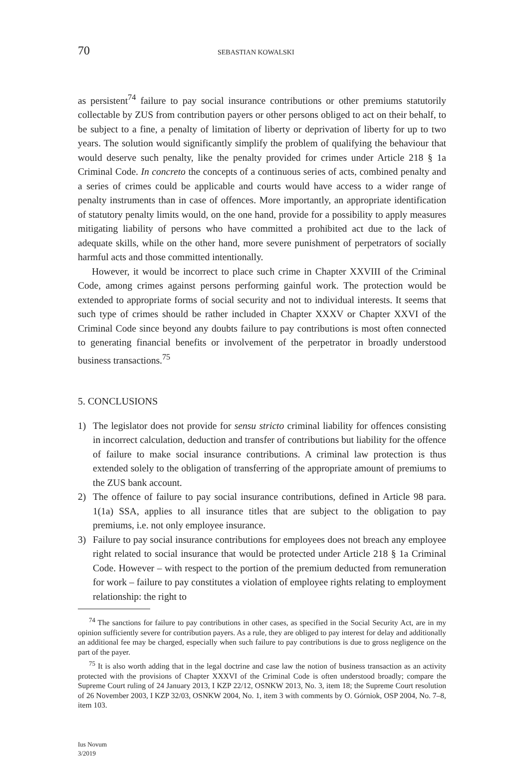70 SEBASTIAN KOWALSKI
as persistent<sup>74</sup> failure to pay social insurance contributions or other premiums statutorily collectable by ZUS from contribution payers or other persons obliged to act on their behalf, to be subject to a fine, a penalty of limitation of liberty or deprivation of liberty for up to two years. The solution would significantly simplify the problem of qualifying the behaviour that would deserve such penalty, like the penalty provided for crimes under Article 218 § 1a Criminal Code. In concreto the concepts of a continuous series of acts, combined penalty and a series of crimes could be applicable and courts would have access to a wider range of penalty instruments than in case of offences. More importantly, an appropriate identification of statutory penalty limits would, on the one hand, provide for a possibility to apply measures mitigating liability of persons who have committed a prohibited act due to the lack of adequate skills, while on the other hand, more severe punishment of perpetrators of socially harmful acts and those committed intentionally.
However, it would be incorrect to place such crime in Chapter XXVIII of the Criminal Code, among crimes against persons performing gainful work. The protection would be extended to appropriate forms of social security and not to individual interests. It seems that such type of crimes should be rather included in Chapter XXXV or Chapter XXVI of the Criminal Code since beyond any doubts failure to pay contributions is most often connected to generating financial benefits or involvement of the perpetrator in broadly understood business transactions.<sup>75</sup>
5. CONCLUSIONS
1) The legislator does not provide for sensu stricto criminal liability for offences consisting in incorrect calculation, deduction and transfer of contributions but liability for the offence of failure to make social insurance contributions. A criminal law protection is thus extended solely to the obligation of transferring of the appropriate amount of premiums to the ZUS bank account.
2) The offence of failure to pay social insurance contributions, defined in Article 98 para. 1(1a) SSA, applies to all insurance titles that are subject to the obligation to pay premiums, i.e. not only employee insurance.
3) Failure to pay social insurance contributions for employees does not breach any employee right related to social insurance that would be protected under Article 218 § 1a Criminal Code. However – with respect to the portion of the premium deducted from remuneration for work – failure to pay constitutes a violation of employee rights relating to employment relationship: the right to
<sup>74</sup> The sanctions for failure to pay contributions in other cases, as specified in the Social Security Act, are in my opinion sufficiently severe for contribution payers. As a rule, they are obliged to pay interest for delay and additionally an additional fee may be charged, especially when such failure to pay contributions is due to gross negligence on the part of the payer.
<sup>75</sup> It is also worth adding that in the legal doctrine and case law the notion of business transaction as an activity protected with the provisions of Chapter XXXVI of the Criminal Code is often understood broadly; compare the Supreme Court ruling of 24 January 2013, I KZP 22/12, OSNKW 2013, No. 3, item 18; the Supreme Court resolution of 26 November 2003, I KZP 32/03, OSNKW 2004, No. 1, item 3 with comments by O. Górniok, OSP 2004, No. 7–8, item 103.
Ius Novum
3/2019